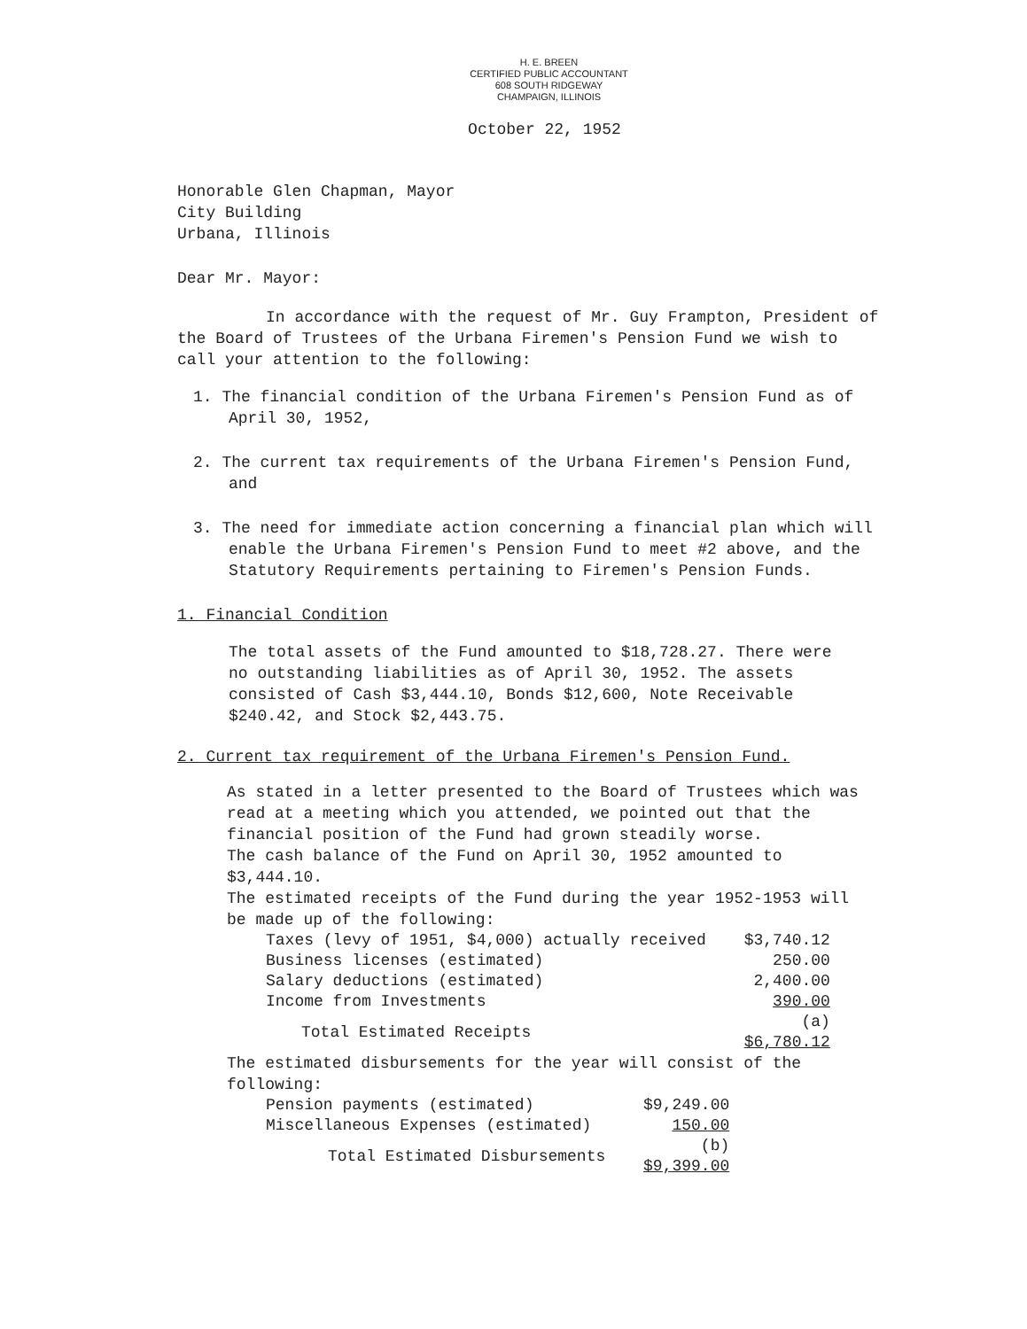H. E. BREEN
CERTIFIED PUBLIC ACCOUNTANT
608 SOUTH RIDGEWAY
CHAMPAIGN, ILLINOIS
October 22, 1952
Honorable Glen Chapman, Mayor
City Building
Urbana, Illinois
Dear Mr. Mayor:
In accordance with the request of Mr. Guy Frampton, President of the Board of Trustees of the Urbana Firemen's Pension Fund we wish to call your attention to the following:
1. The financial condition of the Urbana Firemen's Pension Fund as of April 30, 1952,
2. The current tax requirements of the Urbana Firemen's Pension Fund, and
3. The need for immediate action concerning a financial plan which will enable the Urbana Firemen's Pension Fund to meet #2 above, and the Statutory Requirements pertaining to Firemen's Pension Funds.
1. Financial Condition
The total assets of the Fund amounted to $18,728.27. There were no outstanding liabilities as of April 30, 1952. The assets consisted of Cash $3,444.10, Bonds $12,600, Note Receivable $240.42, and Stock $2,443.75.
2. Current tax requirement of the Urbana Firemen's Pension Fund.
As stated in a letter presented to the Board of Trustees which was read at a meeting which you attended, we pointed out that the financial position of the Fund had grown steadily worse.
The cash balance of the Fund on April 30, 1952 amounted to $3,444.10.
The estimated receipts of the Fund during the year 1952-1953 will be made up of the following:
| Taxes (levy of 1951, $4,000) actually received | $3,740.12 |
| Business licenses (estimated) | 250.00 |
| Salary deductions (estimated) | 2,400.00 |
| Income from Investments | 390.00 |
| Total Estimated Receipts | (a) $6,780.12 |
The estimated disbursements for the year will consist of the following:
| Pension payments (estimated) | $9,249.00 |
| Miscellaneous Expenses (estimated) | 150.00 |
| Total Estimated Disbursements | (b) $9,399.00 |